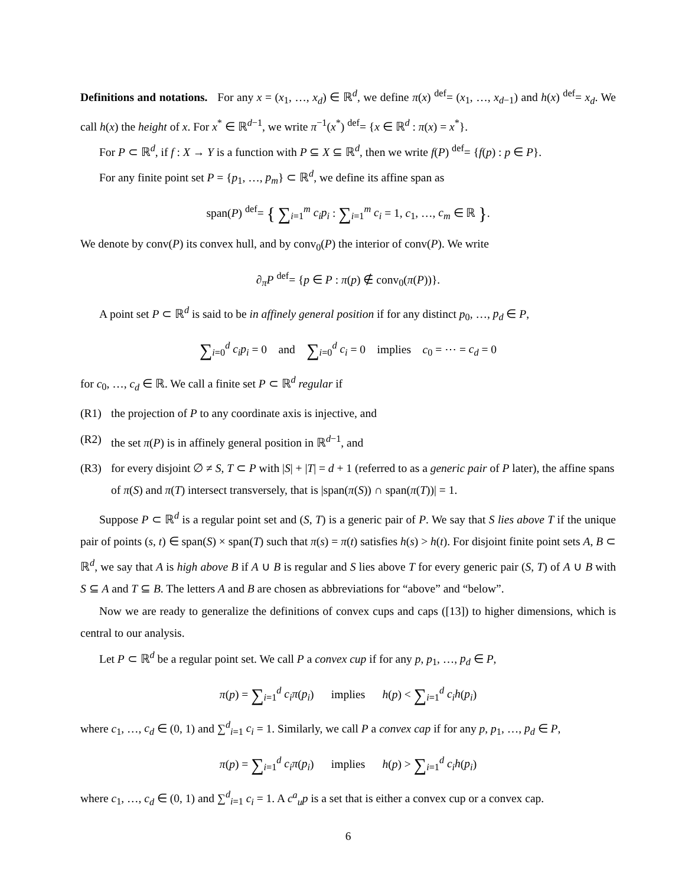Definitions and notations. For any x = (x<sub>1</sub>, …, x<sub>d</sub>) ∈ ℝ<sup>d</sup>, we define π(x) <sup>def</sup>= (x<sub>1</sub>, …, x<sub>d−1</sub>) and h(x) <sup>def</sup>= x<sub>d</sub>. We call h(x) the height of x. For x<sup>*</sup> ∈ ℝ<sup>d−1</sup>, we write π<sup>−1</sup>(x<sup>*</sup>) <sup>def</sup>= {x ∈ ℝ<sup>d</sup> : π(x) = x<sup>*</sup>}.
For P ⊂ ℝ<sup>d</sup>, if f : X → Y is a function with P ⊆ X ⊆ ℝ<sup>d</sup>, then we write f(P) <sup>def</sup>= {f(p) : p ∈ P}.
For any finite point set P = {p<sub>1</sub>, …, p<sub>m</sub>} ⊂ ℝ<sup>d</sup>, we define its affine span as
span(P) <sup>def</sup>= { ∑<sub>i=1</sub><sup>m</sup> c<sub>i</sub>p<sub>i</sub> : ∑<sub>i=1</sub><sup>m</sup> c<sub>i</sub> = 1, c<sub>1</sub>, …, c<sub>m</sub> ∈ ℝ }.
We denote by conv(P) its convex hull, and by conv<sub>0</sub>(P) the interior of conv(P). We write
∂<sub>π</sub>P <sup>def</sup>= {p ∈ P : π(p) ∉ conv<sub>0</sub>(π(P))}.
A point set P ⊂ ℝ<sup>d</sup> is said to be in affinely general position if for any distinct p<sub>0</sub>, …, p<sub>d</sub> ∈ P,
∑<sub>i=0</sub><sup>d</sup> c<sub>i</sub>p<sub>i</sub> = 0 and ∑<sub>i=0</sub><sup>d</sup> c<sub>i</sub> = 0 implies c<sub>0</sub> = ⋯ = c<sub>d</sub> = 0
for c<sub>0</sub>, …, c<sub>d</sub> ∈ ℝ. We call a finite set P ⊂ ℝ<sup>d</sup> regular if
(R1) the projection of P to any coordinate axis is injective, and
(R2) the set π(P) is in affinely general position in ℝ<sup>d−1</sup>, and
(R3) for every disjoint ∅ ≠ S, T ⊂ P with |S| + |T| = d + 1 (referred to as a generic pair of P later), the affine spans of π(S) and π(T) intersect transversely, that is |span(π(S)) ∩ span(π(T))| = 1.
Suppose P ⊂ ℝ<sup>d</sup> is a regular point set and (S, T) is a generic pair of P. We say that S lies above T if the unique pair of points (s, t) ∈ span(S) × span(T) such that π(s) = π(t) satisfies h(s) > h(t). For disjoint finite point sets A, B ⊂ ℝ<sup>d</sup>, we say that A is high above B if A ∪ B is regular and S lies above T for every generic pair (S, T) of A ∪ B with S ⊆ A and T ⊆ B. The letters A and B are chosen as abbreviations for “above” and “below”.
Now we are ready to generalize the definitions of convex cups and caps ([13]) to higher dimensions, which is central to our analysis.
Let P ⊂ ℝ<sup>d</sup> be a regular point set. We call P a convex cup if for any p, p<sub>1</sub>, …, p<sub>d</sub> ∈ P,
π(p) = ∑<sub>i=1</sub><sup>d</sup> c<sub>i</sub>π(p<sub>i</sub>) implies h(p) < ∑<sub>i=1</sub><sup>d</sup> c<sub>i</sub>h(p<sub>i</sub>)
where c<sub>1</sub>, …, c<sub>d</sub> ∈ (0, 1) and ∑<sup>d</sup><sub>i=1</sub> c<sub>i</sub> = 1. Similarly, we call P a convex cap if for any p, p<sub>1</sub>, …, p<sub>d</sub> ∈ P,
π(p) = ∑<sub>i=1</sub><sup>d</sup> c<sub>i</sub>π(p<sub>i</sub>) implies h(p) > ∑<sub>i=1</sub><sup>d</sup> c<sub>i</sub>h(p<sub>i</sub>)
where c<sub>1</sub>, …, c<sub>d</sub> ∈ (0, 1) and ∑<sup>d</sup><sub>i=1</sub> c<sub>i</sub> = 1. A c<sup>a</sup><sub>u</sub>p is a set that is either a convex cup or a convex cap.
6